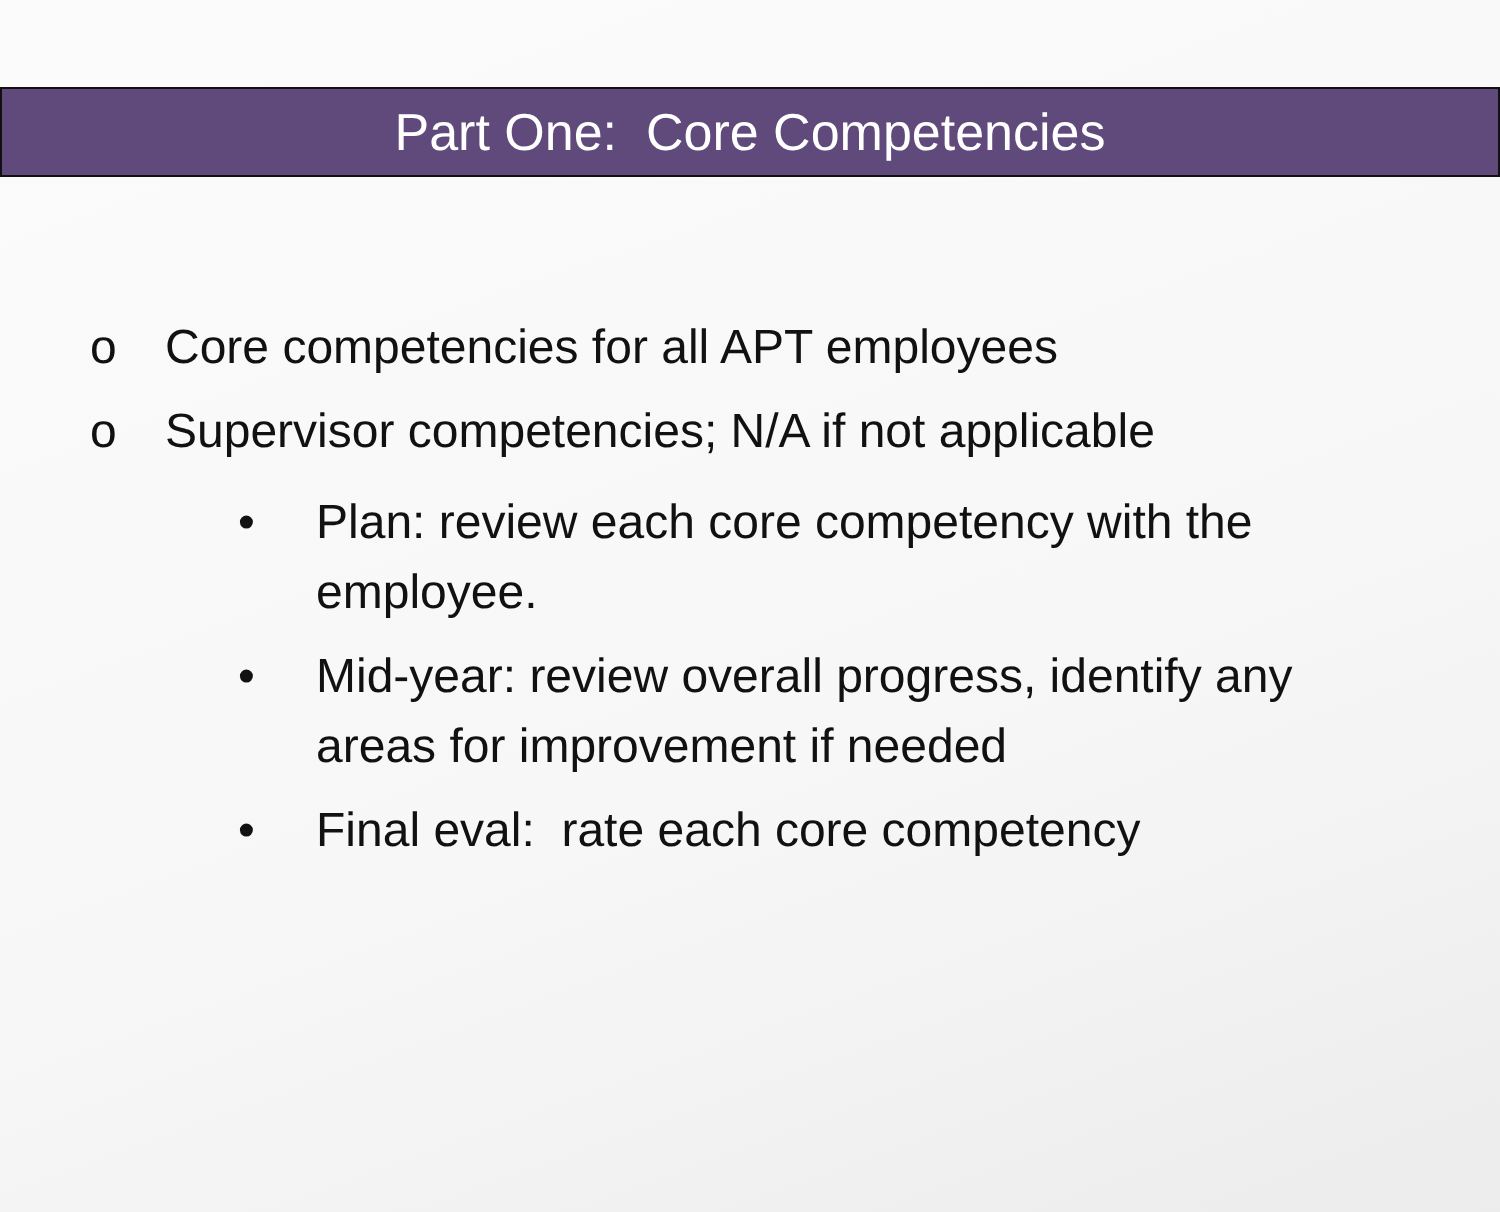Part One: Core Competencies
o Core competencies for all APT employees
o Supervisor competencies; N/A if not applicable
• Plan: review each core competency with the employee.
• Mid-year: review overall progress, identify any areas for improvement if needed
• Final eval: rate each core competency